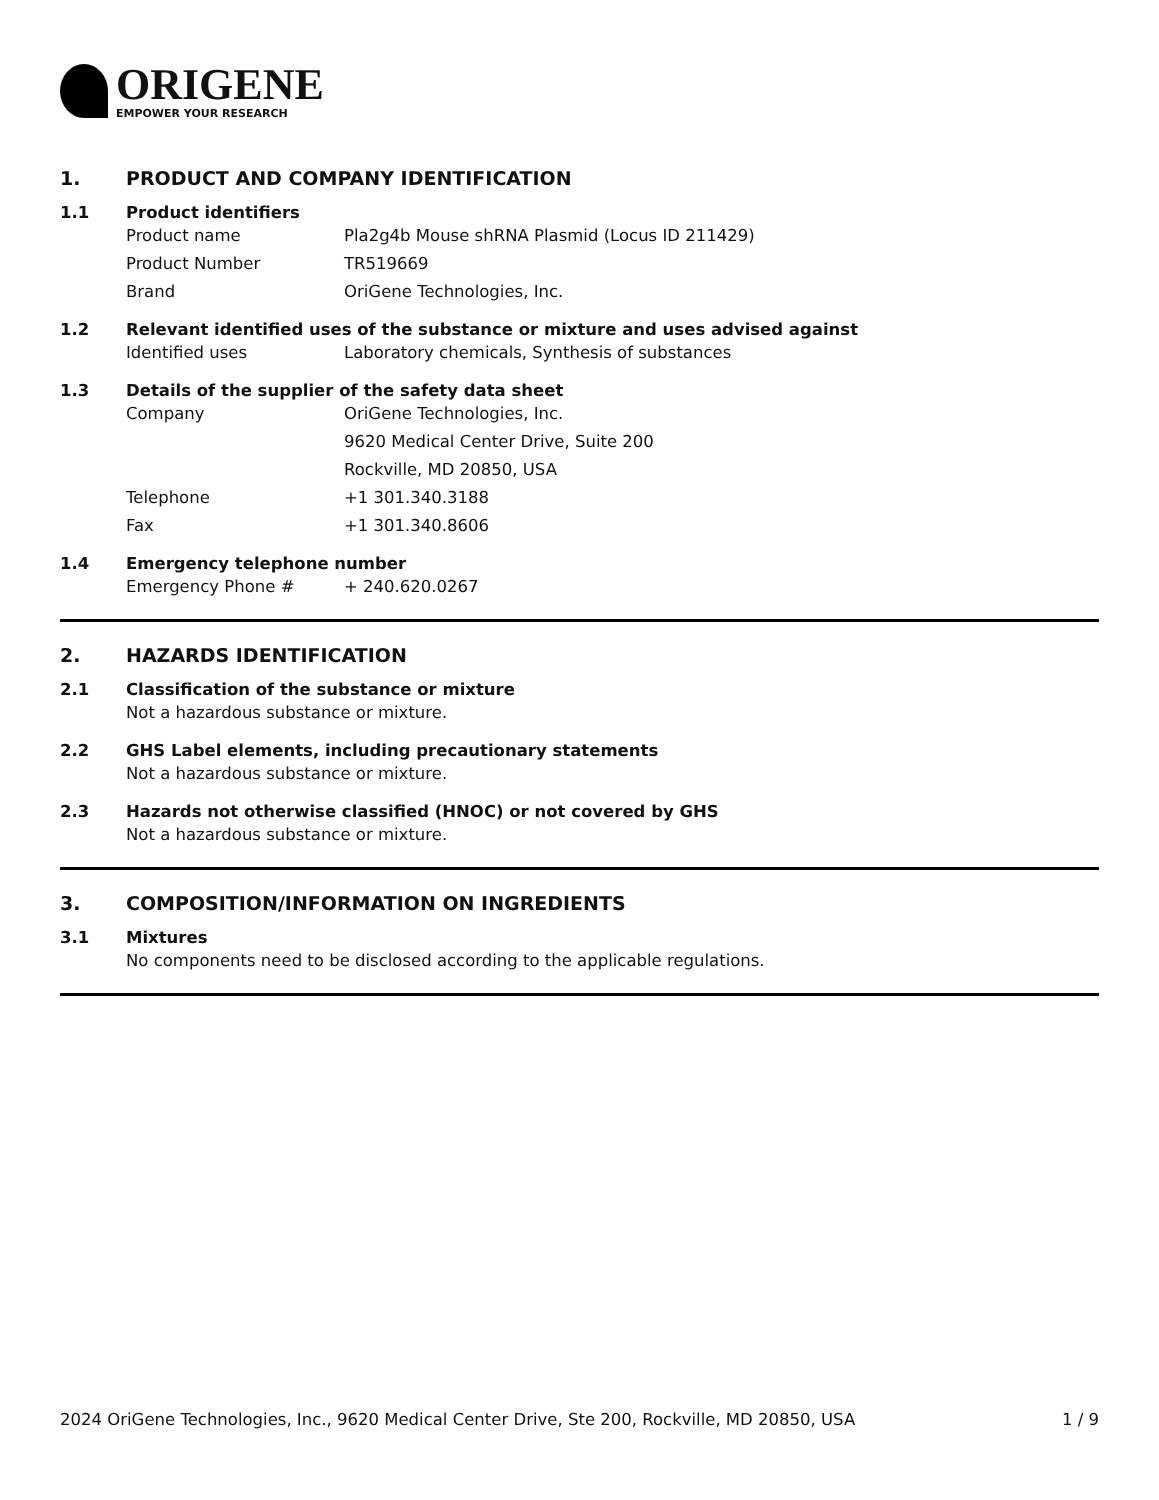ORIGENE
EMPOWER YOUR RESEARCH
1. PRODUCT AND COMPANY IDENTIFICATION
1.1 Product identifiers
Product name Pla2g4b Mouse shRNA Plasmid (Locus ID 211429)
Product Number TR519669
Brand OriGene Technologies, Inc.
1.2 Relevant identified uses of the substance or mixture and uses advised against
Identified uses Laboratory chemicals, Synthesis of substances
1.3 Details of the supplier of the safety data sheet
Company OriGene Technologies, Inc.
9620 Medical Center Drive, Suite 200
Rockville, MD 20850, USA
Telephone +1 301.340.3188
Fax +1 301.340.8606
1.4 Emergency telephone number
Emergency Phone # + 240.620.0267
2. HAZARDS IDENTIFICATION
2.1 Classification of the substance or mixture
Not a hazardous substance or mixture.
2.2 GHS Label elements, including precautionary statements
Not a hazardous substance or mixture.
2.3 Hazards not otherwise classified (HNOC) or not covered by GHS
Not a hazardous substance or mixture.
3. COMPOSITION/INFORMATION ON INGREDIENTS
3.1 Mixtures
No components need to be disclosed according to the applicable regulations.
2024 OriGene Technologies, Inc., 9620 Medical Center Drive, Ste 200, Rockville, MD 20850, USA 1 / 9